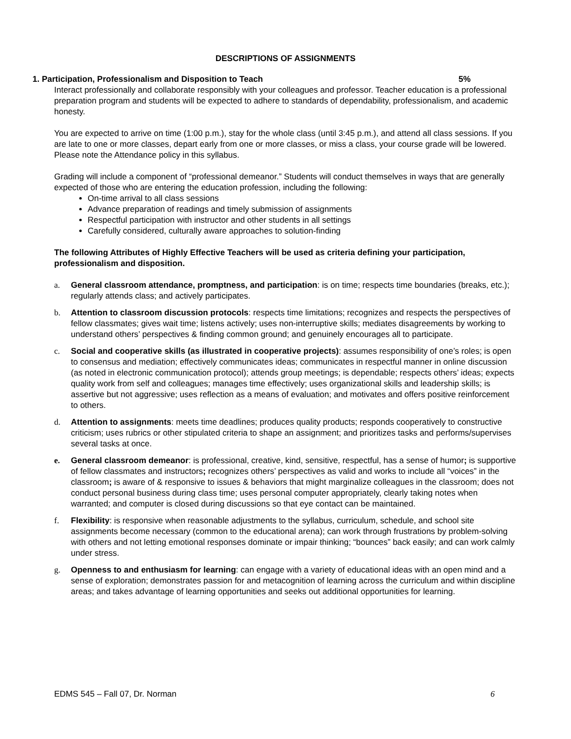DESCRIPTIONS OF ASSIGNMENTS
1. Participation, Professionalism and Disposition to Teach 5%
Interact professionally and collaborate responsibly with your colleagues and professor. Teacher education is a professional preparation program and students will be expected to adhere to standards of dependability, professionalism, and academic honesty.
You are expected to arrive on time (1:00 p.m.), stay for the whole class (until 3:45 p.m.), and attend all class sessions. If you are late to one or more classes, depart early from one or more classes, or miss a class, your course grade will be lowered. Please note the Attendance policy in this syllabus.
Grading will include a component of “professional demeanor.” Students will conduct themselves in ways that are generally expected of those who are entering the education profession, including the following:
On-time arrival to all class sessions
Advance preparation of readings and timely submission of assignments
Respectful participation with instructor and other students in all settings
Carefully considered, culturally aware approaches to solution-finding
The following Attributes of Highly Effective Teachers will be used as criteria defining your participation, professionalism and disposition.
a. General classroom attendance, promptness, and participation: is on time; respects time boundaries (breaks, etc.); regularly attends class; and actively participates.
b. Attention to classroom discussion protocols: respects time limitations; recognizes and respects the perspectives of fellow classmates; gives wait time; listens actively; uses non-interruptive skills; mediates disagreements by working to understand others’ perspectives & finding common ground; and genuinely encourages all to participate.
c. Social and cooperative skills (as illustrated in cooperative projects): assumes responsibility of one’s roles; is open to consensus and mediation; effectively communicates ideas; communicates in respectful manner in online discussion (as noted in electronic communication protocol); attends group meetings; is dependable; respects others’ ideas; expects quality work from self and colleagues; manages time effectively; uses organizational skills and leadership skills; is assertive but not aggressive; uses reflection as a means of evaluation; and motivates and offers positive reinforcement to others.
d. Attention to assignments: meets time deadlines; produces quality products; responds cooperatively to constructive criticism; uses rubrics or other stipulated criteria to shape an assignment; and prioritizes tasks and performs/supervises several tasks at once.
e. General classroom demeanor: is professional, creative, kind, sensitive, respectful, has a sense of humor; is supportive of fellow classmates and instructors; recognizes others’ perspectives as valid and works to include all “voices” in the classroom; is aware of & responsive to issues & behaviors that might marginalize colleagues in the classroom; does not conduct personal business during class time; uses personal computer appropriately, clearly taking notes when warranted; and computer is closed during discussions so that eye contact can be maintained.
f. Flexibility: is responsive when reasonable adjustments to the syllabus, curriculum, schedule, and school site assignments become necessary (common to the educational arena); can work through frustrations by problem-solving with others and not letting emotional responses dominate or impair thinking; “bounces” back easily; and can work calmly under stress.
g. Openness to and enthusiasm for learning: can engage with a variety of educational ideas with an open mind and a sense of exploration; demonstrates passion for and metacognition of learning across the curriculum and within discipline areas; and takes advantage of learning opportunities and seeks out additional opportunities for learning.
EDMS 545 – Fall 07, Dr. Norman 6